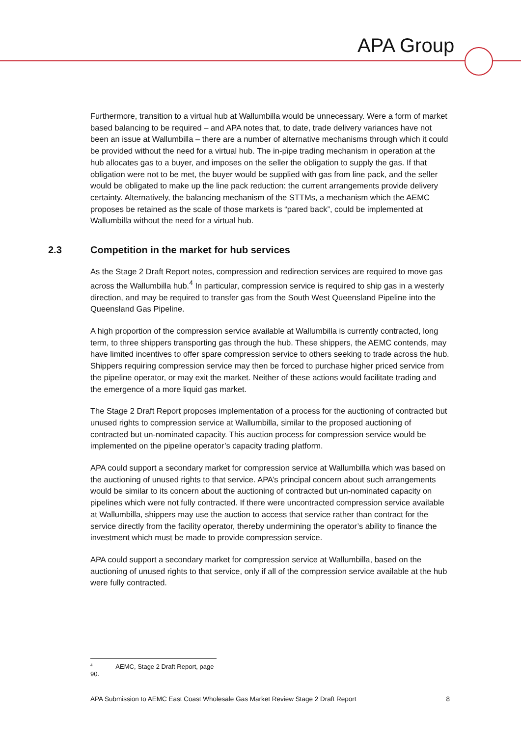APA Group
Furthermore, transition to a virtual hub at Wallumbilla would be unnecessary. Were a form of market based balancing to be required – and APA notes that, to date, trade delivery variances have not been an issue at Wallumbilla – there are a number of alternative mechanisms through which it could be provided without the need for a virtual hub. The in-pipe trading mechanism in operation at the hub allocates gas to a buyer, and imposes on the seller the obligation to supply the gas. If that obligation were not to be met, the buyer would be supplied with gas from line pack, and the seller would be obligated to make up the line pack reduction: the current arrangements provide delivery certainty. Alternatively, the balancing mechanism of the STTMs, a mechanism which the AEMC proposes be retained as the scale of those markets is “pared back”, could be implemented at Wallumbilla without the need for a virtual hub.
2.3 Competition in the market for hub services
As the Stage 2 Draft Report notes, compression and redirection services are required to move gas across the Wallumbilla hub.<sup>4</sup> In particular, compression service is required to ship gas in a westerly direction, and may be required to transfer gas from the South West Queensland Pipeline into the Queensland Gas Pipeline.
A high proportion of the compression service available at Wallumbilla is currently contracted, long term, to three shippers transporting gas through the hub. These shippers, the AEMC contends, may have limited incentives to offer spare compression service to others seeking to trade across the hub. Shippers requiring compression service may then be forced to purchase higher priced service from the pipeline operator, or may exit the market. Neither of these actions would facilitate trading and the emergence of a more liquid gas market.
The Stage 2 Draft Report proposes implementation of a process for the auctioning of contracted but unused rights to compression service at Wallumbilla, similar to the proposed auctioning of contracted but un-nominated capacity. This auction process for compression service would be implemented on the pipeline operator’s capacity trading platform.
APA could support a secondary market for compression service at Wallumbilla which was based on the auctioning of unused rights to that service. APA’s principal concern about such arrangements would be similar to its concern about the auctioning of contracted but un-nominated capacity on pipelines which were not fully contracted. If there were uncontracted compression service available at Wallumbilla, shippers may use the auction to access that service rather than contract for the service directly from the facility operator, thereby undermining the operator’s ability to finance the investment which must be made to provide compression service.
APA could support a secondary market for compression service at Wallumbilla, based on the auctioning of unused rights to that service, only if all of the compression service available at the hub were fully contracted.
<sup>4</sup> AEMC, Stage 2 Draft Report, page 90.
APA Submission to AEMC East Coast Wholesale Gas Market Review Stage 2 Draft Report 8